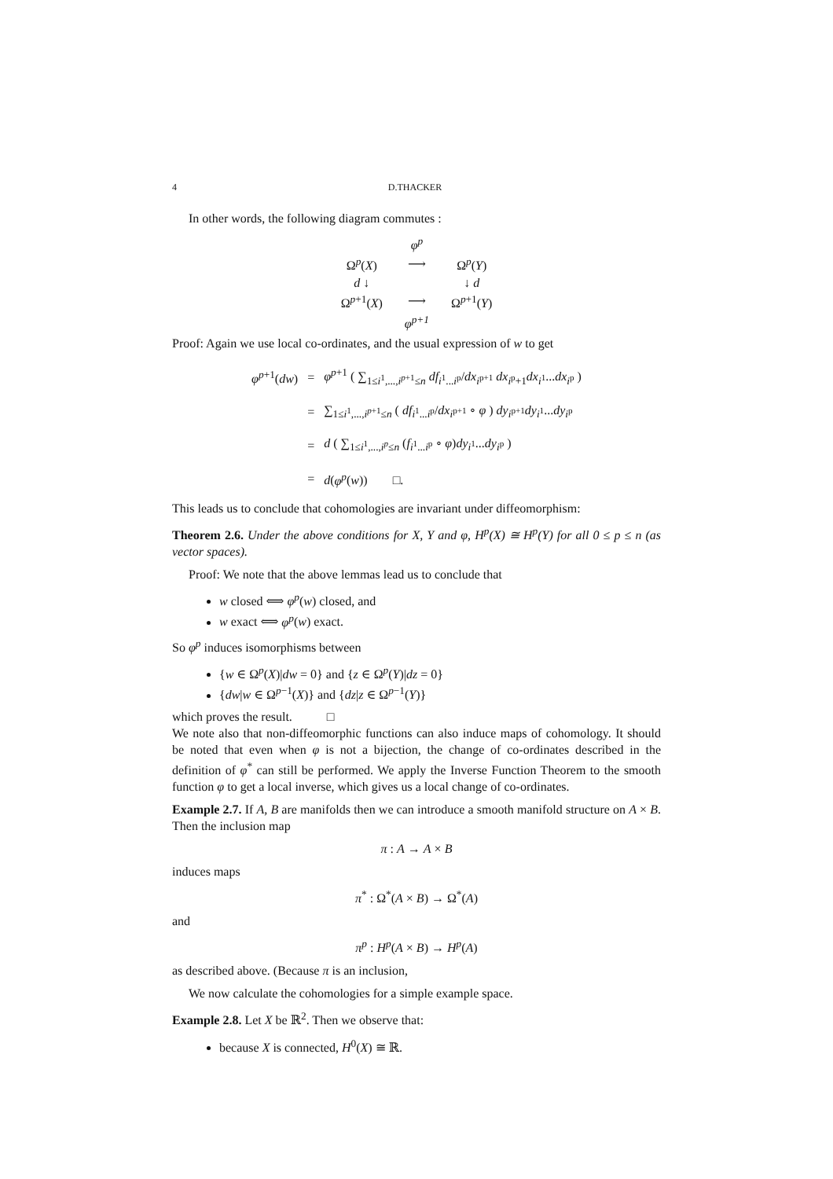4 D.THACKER
In other words, the following diagram commutes :
| | φ<sup>p</sup> | |
| Ω<sup>p</sup>( X ) | ⟶ | Ω<sup>p</sup>( Y ) |
| d ↓ | | ↓ d |
| Ω<sup>p+1</sup>( X ) | ⟶ | Ω<sup>p+1</sup>( Y ) |
| | φ<sup>p+1</sup> | |
Proof: Again we use local co-ordinates, and the usual expression of w to get
| φ<sup>p+1</sup>( dw ) | = | φ<sup>p+1</sup> ( ∑<sub>1≤i<sup>1</sup>,...,i<sup>p+1</sup>≤n</sub> df<sub>i<sup>1</sup>...i<sup>p</sup></sub>/ dx<sub>i<sup>p+1</sup></sub> dx<sub>i<sup>p</sup>+1</sub> dx<sub>i<sup>1</sup></sub>... dx<sub>i<sup>p</sup></sub> ) |
| | = | ∑<sub>1≤i<sup>1</sup>,...,i<sup>p+1</sup>≤n</sub> ( df<sub>i<sup>1</sup>...i<sup>p</sup></sub>/ dx<sub>i<sup>p+1</sup></sub> ∘ φ ) dy<sub>i<sup>p+1</sup></sub> dy<sub>i<sup>1</sup></sub>... dy<sub>i<sup>p</sup></sub> |
| | = | d ( ∑<sub>1≤i<sup>1</sup>,...,i<sup>p</sup>≤n</sub> ( f<sub>i<sup>1</sup>...i<sup>p</sup></sub> ∘ φ ) dy<sub>i<sup>1</sup></sub>... dy<sub>i<sup>p</sup></sub> ) |
| | = | d ( φ<sup>p</sup> ( w )) □. |
This leads us to conclude that cohomologies are invariant under diffeomorphism:
Theorem 2.6. Under the above conditions for X, Y and φ, H<sup>p</sup>(X) ≅ H<sup>p</sup>(Y) for all 0 ≤ p ≤ n (as vector spaces).
Proof: We note that the above lemmas lead us to conclude that
w closed ⟺ φ<sup>p</sup>(w) closed, and
w exact ⟺ φ<sup>p</sup>(w) exact.
So φ<sup>p</sup> induces isomorphisms between
{w ∈ Ω<sup>p</sup>(X)|dw = 0} and {z ∈ Ω<sup>p</sup>(Y)|dz = 0}
{dw|w ∈ Ω<sup>p−1</sup>(X)} and {dz|z ∈ Ω<sup>p−1</sup>(Y)}
which proves the result. □
We note also that non-diffeomorphic functions can also induce maps of cohomology. It should be noted that even when φ is not a bijection, the change of co-ordinates described in the definition of φ<sup>*</sup> can still be performed. We apply the Inverse Function Theorem to the smooth function φ to get a local inverse, which gives us a local change of co-ordinates.
Example 2.7. If A, B are manifolds then we can introduce a smooth manifold structure on A × B. Then the inclusion map
π : A → A × B
induces maps
π<sup>*</sup> : Ω<sup>*</sup>(A × B) → Ω<sup>*</sup>(A)
and
π<sup>p</sup> : H<sup>p</sup>(A × B) → H<sup>p</sup>(A)
as described above. (Because π is an inclusion,
We now calculate the cohomologies for a simple example space.
Example 2.8. Let X be ℝ<sup>2</sup>. Then we observe that:
because X is connected, H<sup>0</sup>(X) ≅ ℝ.